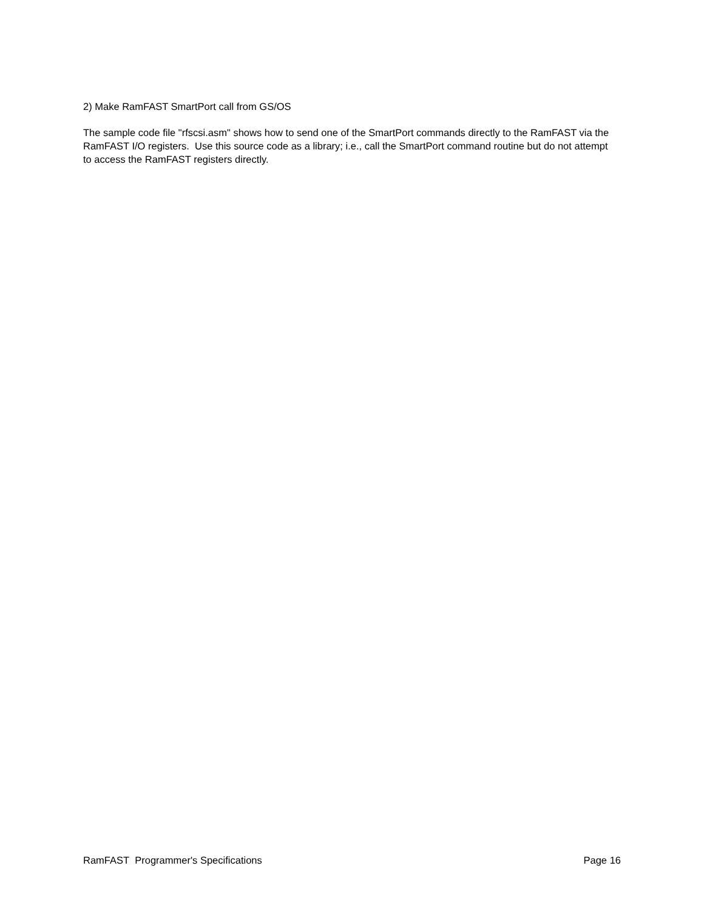2) Make RamFAST SmartPort call from GS/OS
The sample code file "rfscsi.asm" shows how to send one of the SmartPort commands directly to the RamFAST via the RamFAST I/O registers. Use this source code as a library; i.e., call the SmartPort command routine but do not attempt to access the RamFAST registers directly.
RamFAST Programmer's Specifications Page 16